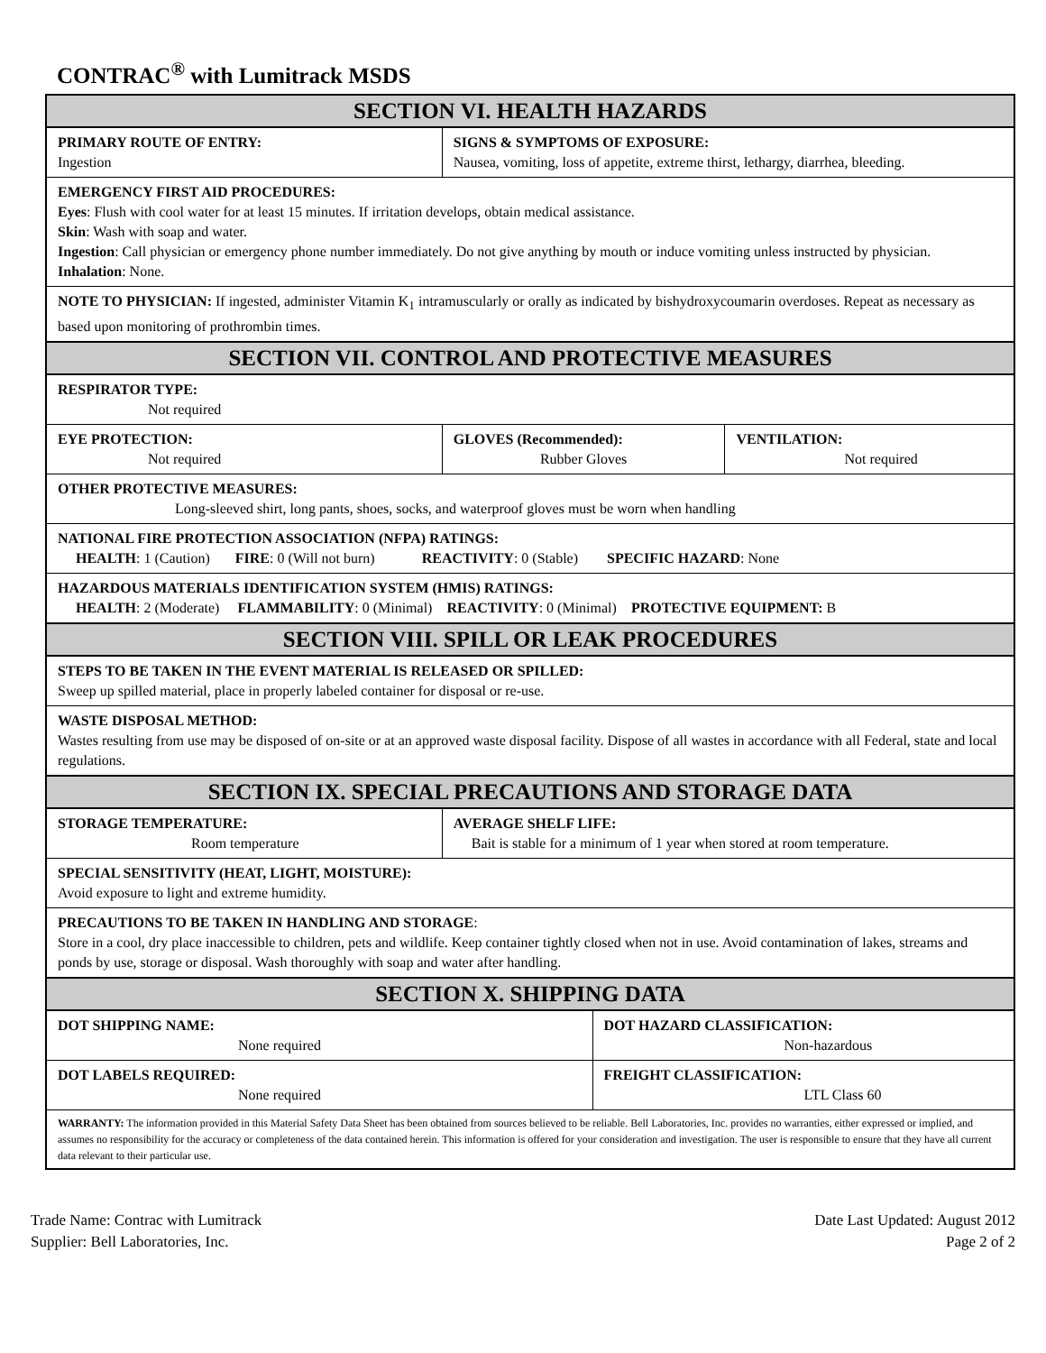CONTRAC<sup>®</sup> with Lumitrack MSDS
| SECTION VI. HEALTH HAZARDS | | | | |
| PRIMARY ROUTE OF ENTRY: Ingestion | SIGNS & SYMPTOMS OF EXPOSURE: Nausea, vomiting, loss of appetite, extreme thirst, lethargy, diarrhea, bleeding. | | | |
| EMERGENCY FIRST AID PROCEDURES: Eyes : Flush with cool water for at least 15 minutes. If irritation develops, obtain medical assistance. Skin : Wash with soap and water. Ingestion : Call physician or emergency phone number immediately. Do not give anything by mouth or induce vomiting unless instructed by physician. Inhalation : None. | | | | |
| NOTE TO PHYSICIAN: If ingested, administer Vitamin K<sub>1</sub> intramuscularly or orally as indicated by bishydroxycoumarin overdoses. Repeat as necessary as based upon monitoring of prothrombin times. | | | | |
| SECTION VII. CONTROL AND PROTECTIVE MEASURES | | | | |
| RESPIRATOR TYPE: Not required | | | | |
| EYE PROTECTION: Not required | | GLOVES (Recommended): Rubber Gloves | | VENTILATION: Not required |
| OTHER PROTECTIVE MEASURES: Long-sleeved shirt, long pants, shoes, socks, and waterproof gloves must be worn when handling | | | | |
| NATIONAL FIRE PROTECTION ASSOCIATION (NFPA) RATINGS: HEALTH : 1 (Caution) FIRE : 0 (Will not burn) REACTIVITY : 0 (Stable) SPECIFIC HAZARD : None | | | | |
| HAZARDOUS MATERIALS IDENTIFICATION SYSTEM (HMIS) RATINGS: HEALTH : 2 (Moderate) FLAMMABILITY : 0 (Minimal) REACTIVITY : 0 (Minimal) PROTECTIVE EQUIPMENT: B | | | | |
| SECTION VIII. SPILL OR LEAK PROCEDURES | | | | |
| STEPS TO BE TAKEN IN THE EVENT MATERIAL IS RELEASED OR SPILLED: Sweep up spilled material, place in properly labeled container for disposal or re-use. | | | | |
| WASTE DISPOSAL METHOD: Wastes resulting from use may be disposed of on-site or at an approved waste disposal facility. Dispose of all wastes in accordance with all Federal, state and local regulations. | | | | |
| SECTION IX. SPECIAL PRECAUTIONS AND STORAGE DATA | | | | |
| STORAGE TEMPERATURE: Room temperature | | AVERAGE SHELF LIFE: Bait is stable for a minimum of 1 year when stored at room temperature. | | |
| SPECIAL SENSITIVITY (HEAT, LIGHT, MOISTURE): Avoid exposure to light and extreme humidity. | | | | |
| PRECAUTIONS TO BE TAKEN IN HANDLING AND STORAGE : Store in a cool, dry place inaccessible to children, pets and wildlife. Keep container tightly closed when not in use. Avoid contamination of lakes, streams and ponds by use, storage or disposal. Wash thoroughly with soap and water after handling. | | | | |
| SECTION X. SHIPPING DATA | | | | |
| DOT SHIPPING NAME: None required | | | DOT HAZARD CLASSIFICATION: Non-hazardous | |
| DOT LABELS REQUIRED: None required | | | FREIGHT CLASSIFICATION: LTL Class 60 | |
| WARRANTY: The information provided in this Material Safety Data Sheet has been obtained from sources believed to be reliable. Bell Laboratories, Inc. provides no warranties, either expressed or implied, and assumes no responsibility for the accuracy or completeness of the data contained herein. This information is offered for your consideration and investigation. The user is responsible to ensure that they have all current data relevant to their particular use. | | | | |
Trade Name: Contrac with Lumitrack
Supplier: Bell Laboratories, Inc.
Date Last Updated: August 2012
Page 2 of 2